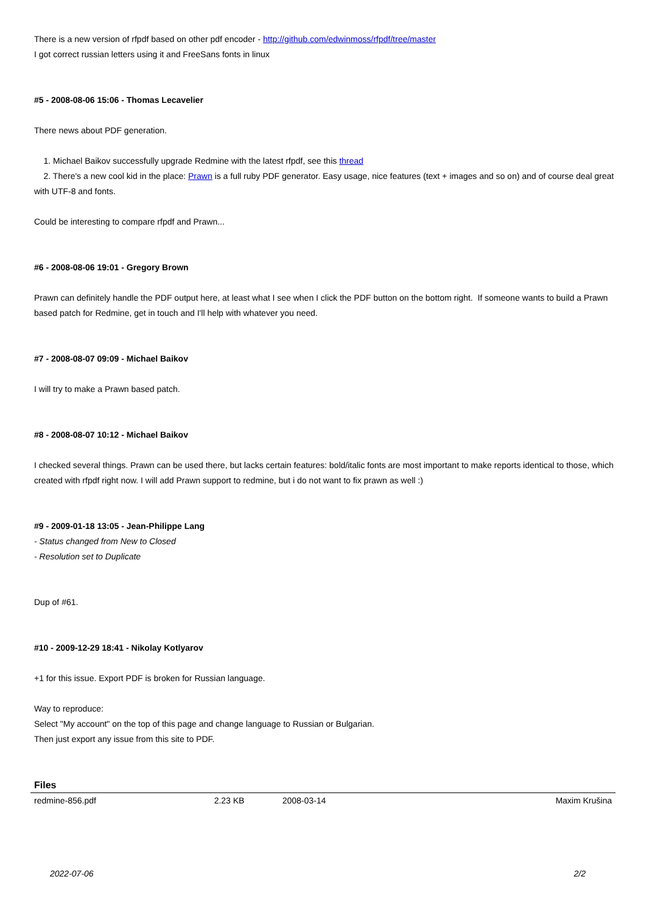There is a new version of rfpdf based on other pdf encoder - http://github.com/edwinmoss/rfpdf/tree/master
I got correct russian letters using it and FreeSans fonts in linux
#5 - 2008-08-06 15:06 - Thomas Lecavelier
There news about PDF generation.
1. Michael Baikov successfully upgrade Redmine with the latest rfpdf, see this thread
2. There's a new cool kid in the place: Prawn is a full ruby PDF generator. Easy usage, nice features (text + images and so on) and of course deal great with UTF-8 and fonts.
Could be interesting to compare rfpdf and Prawn...
#6 - 2008-08-06 19:01 - Gregory Brown
Prawn can definitely handle the PDF output here, at least what I see when I click the PDF button on the bottom right. If someone wants to build a Prawn based patch for Redmine, get in touch and I'll help with whatever you need.
#7 - 2008-08-07 09:09 - Michael Baikov
I will try to make a Prawn based patch.
#8 - 2008-08-07 10:12 - Michael Baikov
I checked several things. Prawn can be used there, but lacks certain features: bold/italic fonts are most important to make reports identical to those, which created with rfpdf right now. I will add Prawn support to redmine, but i do not want to fix prawn as well :)
#9 - 2009-01-18 13:05 - Jean-Philippe Lang
- Status changed from New to Closed
- Resolution set to Duplicate
Dup of #61.
#10 - 2009-12-29 18:41 - Nikolay Kotlyarov
+1 for this issue. Export PDF is broken for Russian language.
Way to reproduce:
Select "My account" on the top of this page and change language to Russian or Bulgarian.
Then just export any issue from this site to PDF.
Files
| redmine-856.pdf | 2.23 KB | 2008-03-14 | Maxim Krušina |
2022-07-06 2/2